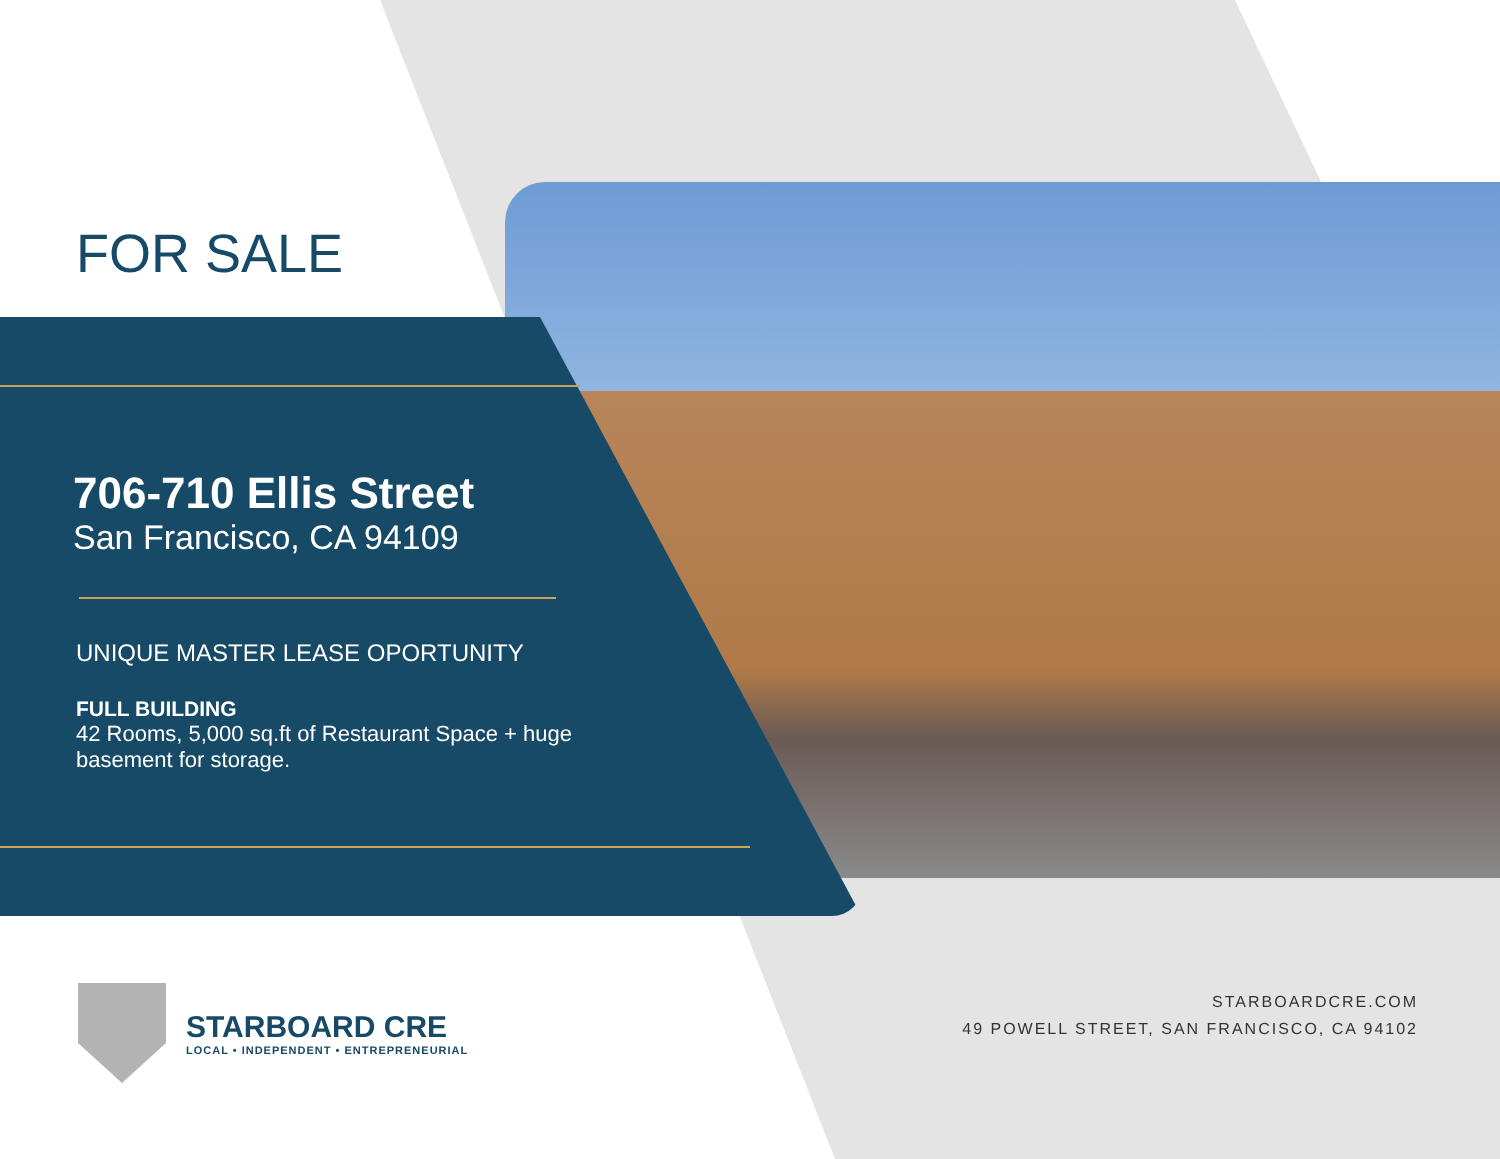FOR SALE
706-710 Ellis Street
San Francisco, CA 94109
UNIQUE MASTER LEASE OPORTUNITY
FULL BUILDING
42 Rooms, 5,000 sq.ft of Restaurant Space + huge basement for storage.
STARBOARD CRE
LOCAL • INDEPENDENT • ENTREPRENEURIAL
STARBOARDCRE.COM
49 POWELL STREET, SAN FRANCISCO, CA 94102